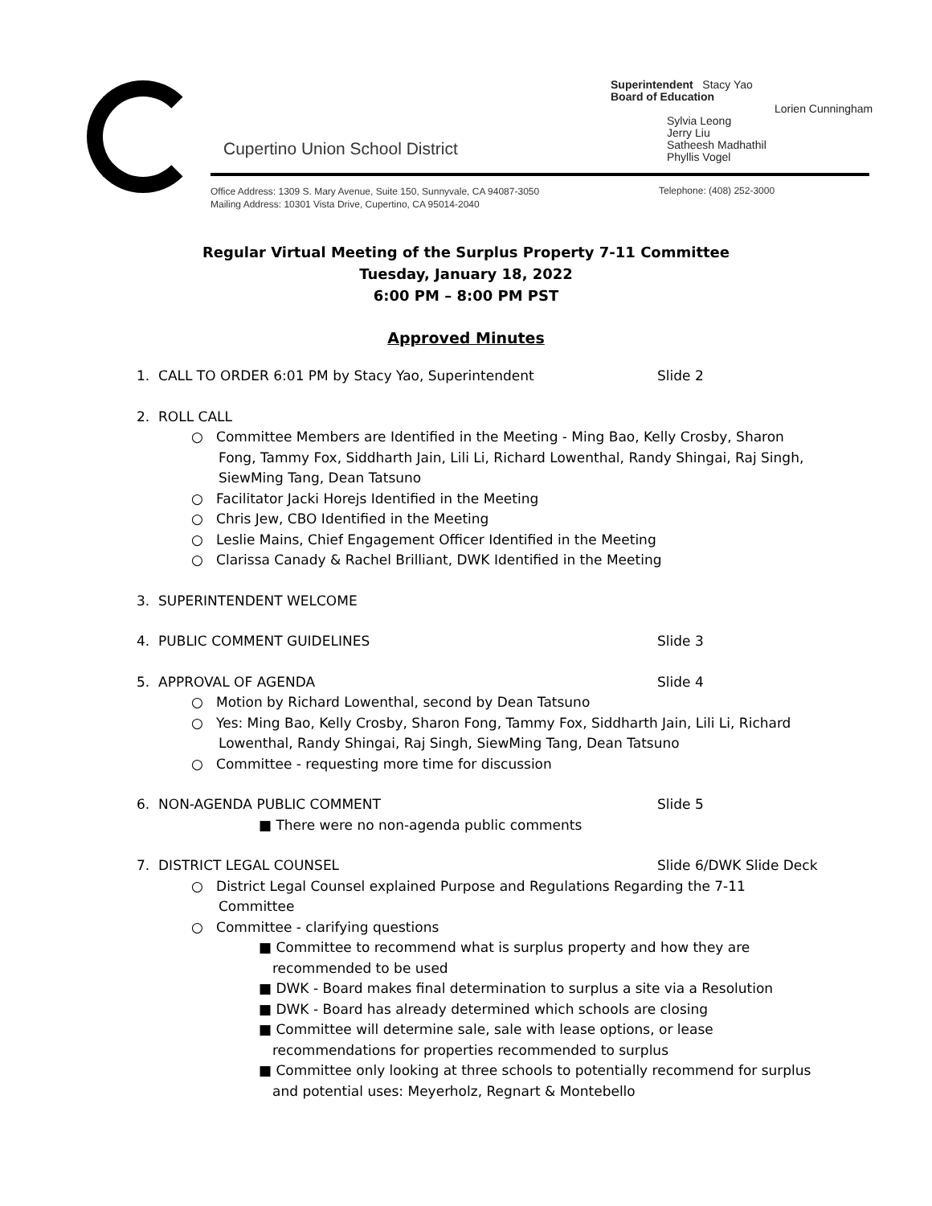Cupertino Union School District
Superintendent Stacy Yao
Board of Education
Lorien Cunningham
Sylvia Leong
Jerry Liu
Satheesh Madhathil
Phyllis Vogel
Office Address: 1309 S. Mary Avenue, Suite 150, Sunnyvale, CA 94087-3050
Mailing Address: 10301 Vista Drive, Cupertino, CA 95014-2040
Telephone: (408) 252-3000
Regular Virtual Meeting of the Surplus Property 7-11 Committee
Tuesday, January 18, 2022
6:00 PM – 8:00 PM PST
Approved Minutes
1. CALL TO ORDER 6:01 PM by Stacy Yao, Superintendent Slide 2
2. ROLL CALL
○ Committee Members are Identified in the Meeting - Ming Bao, Kelly Crosby, Sharon Fong, Tammy Fox, Siddharth Jain, Lili Li, Richard Lowenthal, Randy Shingai, Raj Singh, SiewMing Tang, Dean Tatsuno
○ Facilitator Jacki Horejs Identified in the Meeting
○ Chris Jew, CBO Identified in the Meeting
○ Leslie Mains, Chief Engagement Officer Identified in the Meeting
○ Clarissa Canady & Rachel Brilliant, DWK Identified in the Meeting
3. SUPERINTENDENT WELCOME
4. PUBLIC COMMENT GUIDELINES Slide 3
5. APPROVAL OF AGENDA Slide 4
○ Motion by Richard Lowenthal, second by Dean Tatsuno
○ Yes: Ming Bao, Kelly Crosby, Sharon Fong, Tammy Fox, Siddharth Jain, Lili Li, Richard Lowenthal, Randy Shingai, Raj Singh, SiewMing Tang, Dean Tatsuno
○ Committee - requesting more time for discussion
6. NON-AGENDA PUBLIC COMMENT Slide 5
■ There were no non-agenda public comments
7. DISTRICT LEGAL COUNSEL Slide 6/DWK Slide Deck
○ District Legal Counsel explained Purpose and Regulations Regarding the 7-11 Committee
○ Committee - clarifying questions
■ Committee to recommend what is surplus property and how they are recommended to be used
■ DWK - Board makes final determination to surplus a site via a Resolution
■ DWK - Board has already determined which schools are closing
■ Committee will determine sale, sale with lease options, or lease recommendations for properties recommended to surplus
■ Committee only looking at three schools to potentially recommend for surplus and potential uses: Meyerholz, Regnart & Montebello